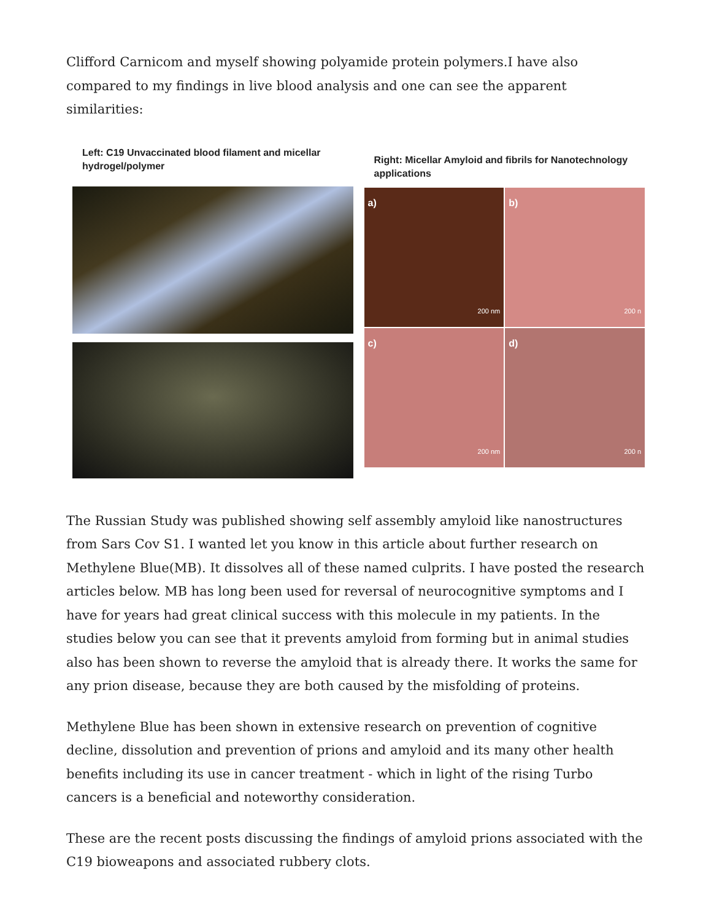Clifford Carnicom and myself showing polyamide protein polymers.I have also compared to my findings in live blood analysis and one can see the apparent similarities:
Left: C19 Unvaccinated blood filament and micellar hydrogel/polymer
Right: Micellar Amyloid and fibrils for Nanotechnology applications
a)
200 nm
b)
200 n
c)
200 nm
d)
200 n
The Russian Study was published showing self assembly amyloid like nanostructures from Sars Cov S1. I wanted let you know in this article about further research on Methylene Blue(MB). It dissolves all of these named culprits. I have posted the research articles below. MB has long been used for reversal of neurocognitive symptoms and I have for years had great clinical success with this molecule in my patients. In the studies below you can see that it prevents amyloid from forming but in animal studies also has been shown to reverse the amyloid that is already there. It works the same for any prion disease, because they are both caused by the misfolding of proteins.
Methylene Blue has been shown in extensive research on prevention of cognitive decline, dissolution and prevention of prions and amyloid and its many other health benefits including its use in cancer treatment - which in light of the rising Turbo cancers is a beneficial and noteworthy consideration.
These are the recent posts discussing the findings of amyloid prions associated with the C19 bioweapons and associated rubbery clots.